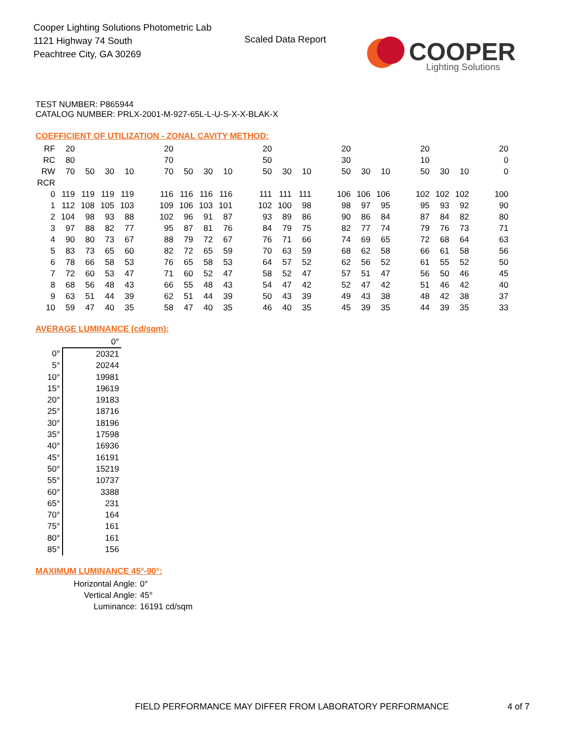Cooper Lighting Solutions Photometric Lab
1121 Highway 74 South
Peachtree City, GA 30269
Scaled Data Report
COOPER
Lighting Solutions
TEST NUMBER: P865944
CATALOG NUMBER: PRLX-2001-M-927-65L-L-U-S-X-X-BLAK-X
COEFFICIENT OF UTILIZATION - ZONAL CAVITY METHOD:
| RF | 20 | | | | | 20 | | | | | 20 | | | | 20 | | | | 20 | | | | 20 |
| RC | 80 | | | | | 70 | | | | | 50 | | | | 30 | | | | 10 | | | | 0 |
| RW | 70 | 50 | 30 | 10 | | 70 | 50 | 30 | 10 | | 50 | 30 | 10 | | 50 | 30 | 10 | | 50 | 30 | 10 | | 0 |
| RCR | | | | | | | | | | | | | | | | | | | | | | | |
| 0 | 119 | 119 | 119 | 119 | | 116 | 116 | 116 | 116 | | 111 | 111 | 111 | | 106 | 106 | 106 | | 102 | 102 | 102 | | 100 |
| 1 | 112 | 108 | 105 | 103 | | 109 | 106 | 103 | 101 | | 102 | 100 | 98 | | 98 | 97 | 95 | | 95 | 93 | 92 | | 90 |
| 2 | 104 | 98 | 93 | 88 | | 102 | 96 | 91 | 87 | | 93 | 89 | 86 | | 90 | 86 | 84 | | 87 | 84 | 82 | | 80 |
| 3 | 97 | 88 | 82 | 77 | | 95 | 87 | 81 | 76 | | 84 | 79 | 75 | | 82 | 77 | 74 | | 79 | 76 | 73 | | 71 |
| 4 | 90 | 80 | 73 | 67 | | 88 | 79 | 72 | 67 | | 76 | 71 | 66 | | 74 | 69 | 65 | | 72 | 68 | 64 | | 63 |
| 5 | 83 | 73 | 65 | 60 | | 82 | 72 | 65 | 59 | | 70 | 63 | 59 | | 68 | 62 | 58 | | 66 | 61 | 58 | | 56 |
| 6 | 78 | 66 | 58 | 53 | | 76 | 65 | 58 | 53 | | 64 | 57 | 52 | | 62 | 56 | 52 | | 61 | 55 | 52 | | 50 |
| 7 | 72 | 60 | 53 | 47 | | 71 | 60 | 52 | 47 | | 58 | 52 | 47 | | 57 | 51 | 47 | | 56 | 50 | 46 | | 45 |
| 8 | 68 | 56 | 48 | 43 | | 66 | 55 | 48 | 43 | | 54 | 47 | 42 | | 52 | 47 | 42 | | 51 | 46 | 42 | | 40 |
| 9 | 63 | 51 | 44 | 39 | | 62 | 51 | 44 | 39 | | 50 | 43 | 39 | | 49 | 43 | 38 | | 48 | 42 | 38 | | 37 |
| 10 | 59 | 47 | 40 | 35 | | 58 | 47 | 40 | 35 | | 46 | 40 | 35 | | 45 | 39 | 35 | | 44 | 39 | 35 | | 33 |
AVERAGE LUMINANCE (cd/sqm):
| | 0° |
| 0° | 20321 |
| 5° | 20244 |
| 10° | 19981 |
| 15° | 19619 |
| 20° | 19183 |
| 25° | 18716 |
| 30° | 18196 |
| 35° | 17598 |
| 40° | 16936 |
| 45° | 16191 |
| 50° | 15219 |
| 55° | 10737 |
| 60° | 3388 |
| 65° | 231 |
| 70° | 164 |
| 75° | 161 |
| 80° | 161 |
| 85° | 156 |
MAXIMUM LUMINANCE 45°-90°:
Horizontal Angle: 0°
Vertical Angle: 45°
Luminance: 16191 cd/sqm
FIELD PERFORMANCE MAY DIFFER FROM LABORATORY PERFORMANCE
4 of 7